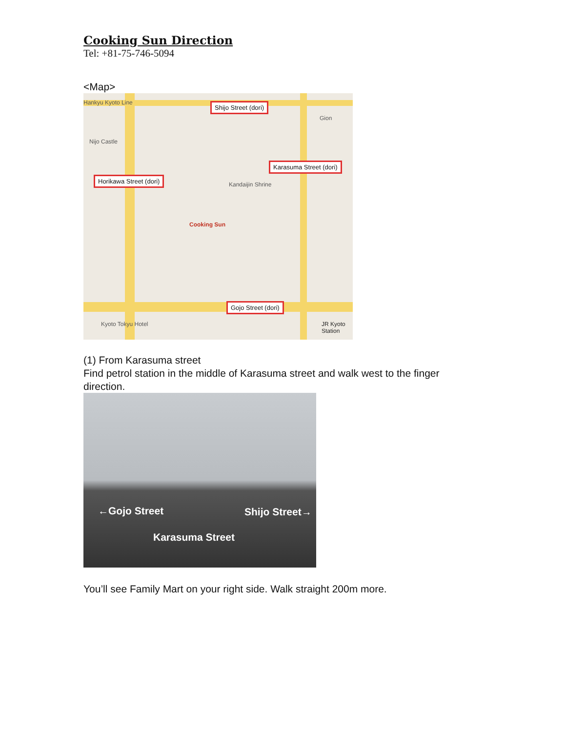Cooking Sun Direction
Tel: +81-75-746-5094
<Map>
Hankyu Kyoto Line
Nijo Castle
Gion
Shijo Street (dori)
Karasuma Street (dori)
Horikawa Street (dori)
Cooking Sun
Kandaijin Shrine
Gojo Street (dori)
JR Kyoto Station Kyoto Tokyu Hotel
(1) From Karasuma street
Find petrol station in the middle of Karasuma street and walk west to the finger direction.
←Gojo Street Shijo Street→
Karasuma Street
You’ll see Family Mart on your right side. Walk straight 200m more.